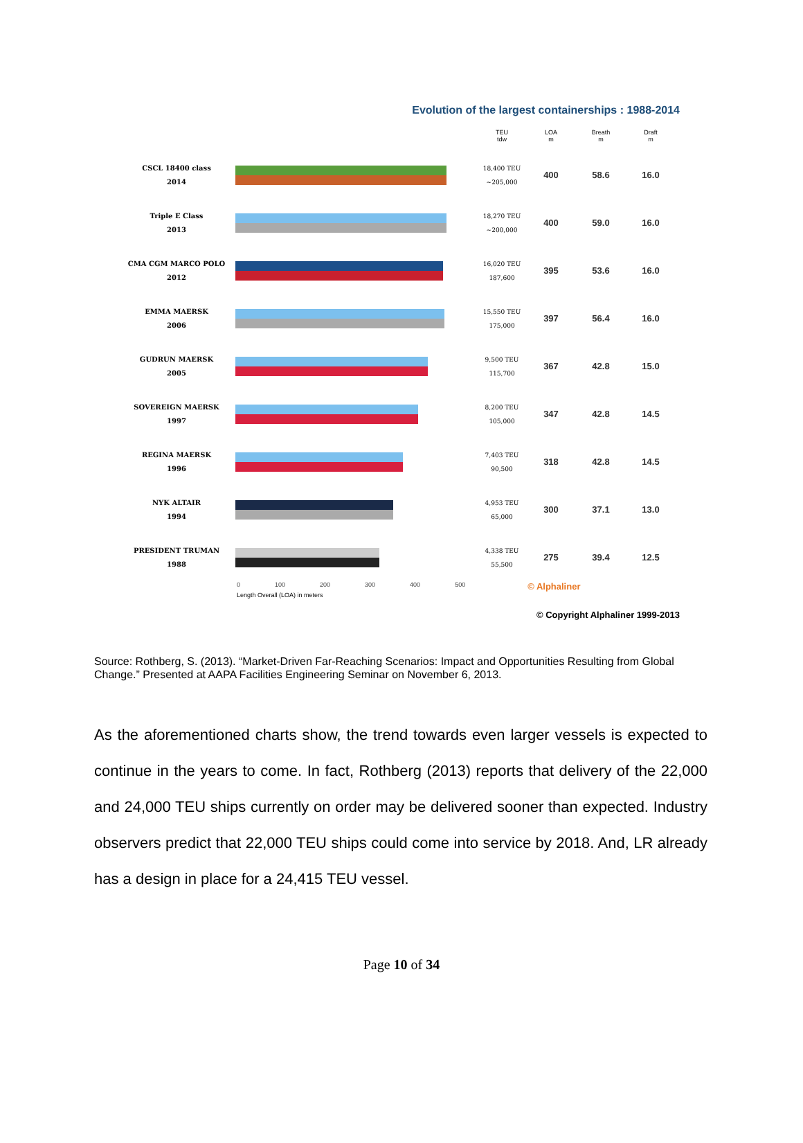Evolution of the largest containerships : 1988-2014
| | | TEU tdw | LOA m | Breath m | Draft m |
| --- | --- | --- | --- | --- | --- |
| CSCL 18400 class 2014 | | 18,400 TEU ~205,000 | 400 | 58.6 | 16.0 |
| Triple E Class 2013 | | 18,270 TEU ~200,000 | 400 | 59.0 | 16.0 |
| CMA CGM MARCO POLO 2012 | | 16,020 TEU 187,600 | 395 | 53.6 | 16.0 |
| EMMA MAERSK 2006 | | 15,550 TEU 175,000 | 397 | 56.4 | 16.0 |
| GUDRUN MAERSK 2005 | | 9,500 TEU 115,700 | 367 | 42.8 | 15.0 |
| SOVEREIGN MAERSK 1997 | | 8,200 TEU 105,000 | 347 | 42.8 | 14.5 |
| REGINA MAERSK 1996 | | 7,403 TEU 90,500 | 318 | 42.8 | 14.5 |
| NYK ALTAIR 1994 | | 4,953 TEU 65,000 | 300 | 37.1 | 13.0 |
| PRESIDENT TRUMAN 1988 | | 4,338 TEU 55,500 | 275 | 39.4 | 12.5 |
0 100 200 300 400 500 © Alphaliner
Length Overall (LOA) in meters
© Copyright Alphaliner 1999-2013
Source: Rothberg, S. (2013). “Market-Driven Far-Reaching Scenarios: Impact and Opportunities Resulting from Global Change.” Presented at AAPA Facilities Engineering Seminar on November 6, 2013.
As the aforementioned charts show, the trend towards even larger vessels is expected to continue in the years to come. In fact, Rothberg (2013) reports that delivery of the 22,000 and 24,000 TEU ships currently on order may be delivered sooner than expected. Industry observers predict that 22,000 TEU ships could come into service by 2018. And, LR already has a design in place for a 24,415 TEU vessel.
Page 10 of 34